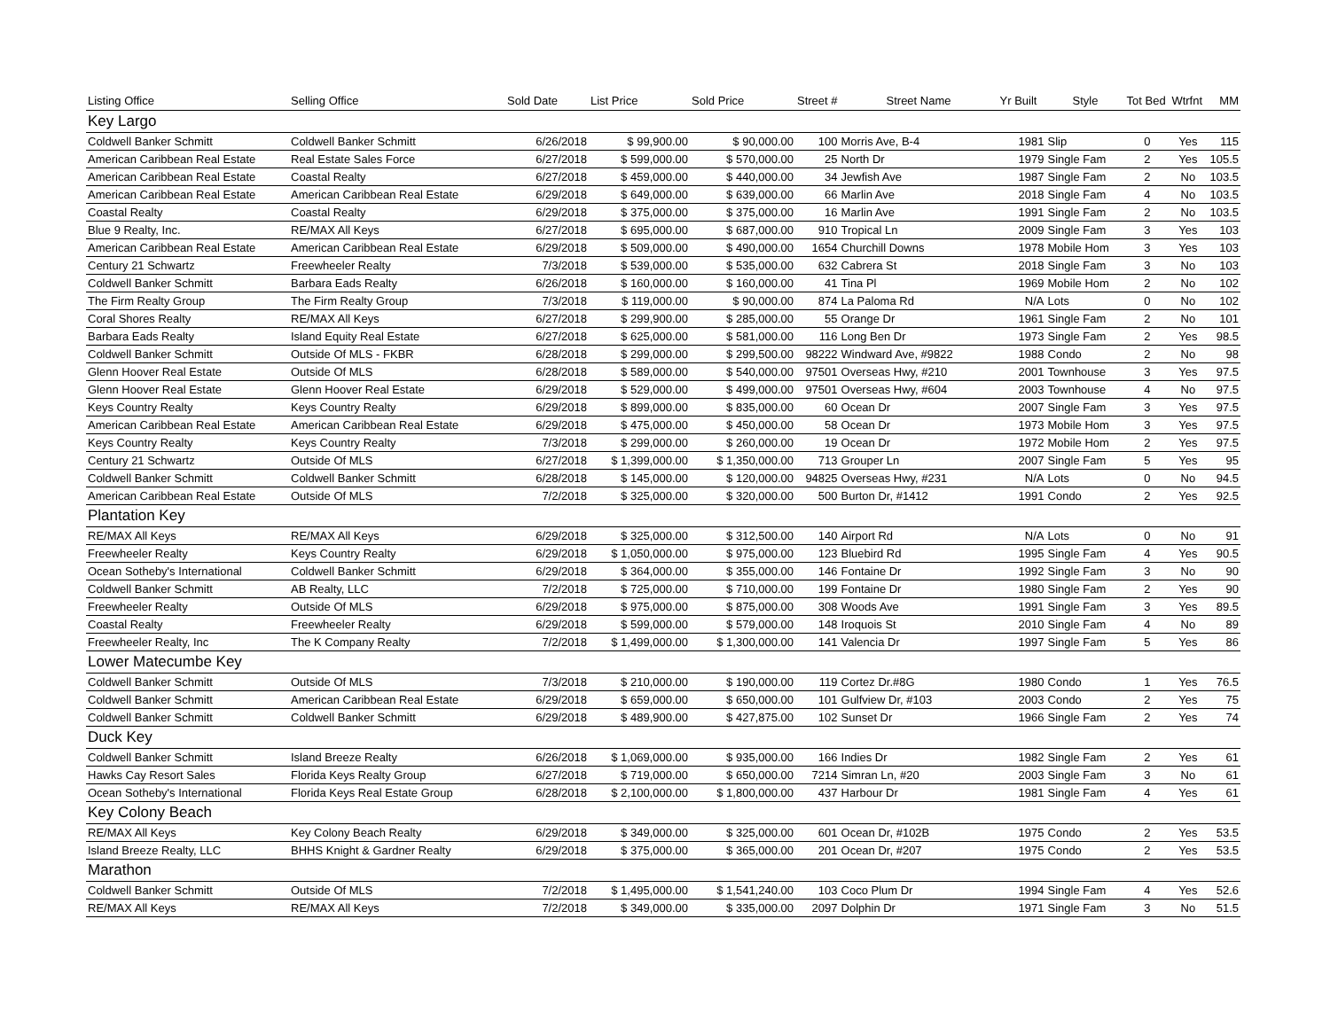| Listing Office | Selling Office | Sold Date | List Price | Sold Price | Street # | Street Name | Yr Built | Style | Tot Bed | Wtrfnt | MM |
| --- | --- | --- | --- | --- | --- | --- | --- | --- | --- | --- | --- |
| Key Largo | | | | | | | | | | | |
| Coldwell Banker Schmitt | Coldwell Banker Schmitt | 6/26/2018 | $ 99,900.00 | $ 90,000.00 | 100 | Morris Ave, B-4 | 1981 | Slip | 0 | Yes | 115 |
| American Caribbean Real Estate | Real Estate Sales Force | 6/27/2018 | $ 599,000.00 | $ 570,000.00 | 25 | North Dr | 1979 | Single Fam | 2 | Yes | 105.5 |
| American Caribbean Real Estate | Coastal Realty | 6/27/2018 | $ 459,000.00 | $ 440,000.00 | 34 | Jewfish Ave | 1987 | Single Fam | 2 | No | 103.5 |
| American Caribbean Real Estate | American Caribbean Real Estate | 6/29/2018 | $ 649,000.00 | $ 639,000.00 | 66 | Marlin Ave | 2018 | Single Fam | 4 | No | 103.5 |
| Coastal Realty | Coastal Realty | 6/29/2018 | $ 375,000.00 | $ 375,000.00 | 16 | Marlin Ave | 1991 | Single Fam | 2 | No | 103.5 |
| Blue 9 Realty, Inc. | RE/MAX All Keys | 6/27/2018 | $ 695,000.00 | $ 687,000.00 | 910 | Tropical Ln | 2009 | Single Fam | 3 | Yes | 103 |
| American Caribbean Real Estate | American Caribbean Real Estate | 6/29/2018 | $ 509,000.00 | $ 490,000.00 | 1654 | Churchill Downs | 1978 | Mobile Hom | 3 | Yes | 103 |
| Century 21 Schwartz | Freewheeler Realty | 7/3/2018 | $ 539,000.00 | $ 535,000.00 | 632 | Cabrera St | 2018 | Single Fam | 3 | No | 103 |
| Coldwell Banker Schmitt | Barbara Eads Realty | 6/26/2018 | $ 160,000.00 | $ 160,000.00 | 41 | Tina Pl | 1969 | Mobile Hom | 2 | No | 102 |
| The Firm Realty Group | The Firm Realty Group | 7/3/2018 | $ 119,000.00 | $ 90,000.00 | 874 | La Paloma Rd | N/A | Lots | 0 | No | 102 |
| Coral Shores Realty | RE/MAX All Keys | 6/27/2018 | $ 299,900.00 | $ 285,000.00 | 55 | Orange Dr | 1961 | Single Fam | 2 | No | 101 |
| Barbara Eads Realty | Island Equity Real Estate | 6/27/2018 | $ 625,000.00 | $ 581,000.00 | 116 | Long Ben Dr | 1973 | Single Fam | 2 | Yes | 98.5 |
| Coldwell Banker Schmitt | Outside Of MLS - FKBR | 6/28/2018 | $ 299,000.00 | $ 299,500.00 | 98222 | Windward Ave, #9822 | 1988 | Condo | 2 | No | 98 |
| Glenn Hoover Real Estate | Outside Of MLS | 6/28/2018 | $ 589,000.00 | $ 540,000.00 | 97501 | Overseas Hwy, #210 | 2001 | Townhouse | 3 | Yes | 97.5 |
| Glenn Hoover Real Estate | Glenn Hoover Real Estate | 6/29/2018 | $ 529,000.00 | $ 499,000.00 | 97501 | Overseas Hwy, #604 | 2003 | Townhouse | 4 | No | 97.5 |
| Keys Country Realty | Keys Country Realty | 6/29/2018 | $ 899,000.00 | $ 835,000.00 | 60 | Ocean Dr | 2007 | Single Fam | 3 | Yes | 97.5 |
| American Caribbean Real Estate | American Caribbean Real Estate | 6/29/2018 | $ 475,000.00 | $ 450,000.00 | 58 | Ocean Dr | 1973 | Mobile Hom | 3 | Yes | 97.5 |
| Keys Country Realty | Keys Country Realty | 7/3/2018 | $ 299,000.00 | $ 260,000.00 | 19 | Ocean Dr | 1972 | Mobile Hom | 2 | Yes | 97.5 |
| Century 21 Schwartz | Outside Of MLS | 6/27/2018 | $ 1,399,000.00 | $ 1,350,000.00 | 713 | Grouper Ln | 2007 | Single Fam | 5 | Yes | 95 |
| Coldwell Banker Schmitt | Coldwell Banker Schmitt | 6/28/2018 | $ 145,000.00 | $ 120,000.00 | 94825 | Overseas Hwy, #231 | N/A | Lots | 0 | No | 94.5 |
| American Caribbean Real Estate | Outside Of MLS | 7/2/2018 | $ 325,000.00 | $ 320,000.00 | 500 | Burton Dr, #1412 | 1991 | Condo | 2 | Yes | 92.5 |
| Plantation Key | | | | | | | | | | | |
| RE/MAX All Keys | RE/MAX All Keys | 6/29/2018 | $ 325,000.00 | $ 312,500.00 | 140 | Airport Rd | N/A | Lots | 0 | No | 91 |
| Freewheeler Realty | Keys Country Realty | 6/29/2018 | $ 1,050,000.00 | $ 975,000.00 | 123 | Bluebird Rd | 1995 | Single Fam | 4 | Yes | 90.5 |
| Ocean Sotheby's International | Coldwell Banker Schmitt | 6/29/2018 | $ 364,000.00 | $ 355,000.00 | 146 | Fontaine Dr | 1992 | Single Fam | 3 | No | 90 |
| Coldwell Banker Schmitt | AB Realty, LLC | 7/2/2018 | $ 725,000.00 | $ 710,000.00 | 199 | Fontaine Dr | 1980 | Single Fam | 2 | Yes | 90 |
| Freewheeler Realty | Outside Of MLS | 6/29/2018 | $ 975,000.00 | $ 875,000.00 | 308 | Woods Ave | 1991 | Single Fam | 3 | Yes | 89.5 |
| Coastal Realty | Freewheeler Realty | 6/29/2018 | $ 599,000.00 | $ 579,000.00 | 148 | Iroquois St | 2010 | Single Fam | 4 | No | 89 |
| Freewheeler Realty, Inc | The K Company Realty | 7/2/2018 | $ 1,499,000.00 | $ 1,300,000.00 | 141 | Valencia Dr | 1997 | Single Fam | 5 | Yes | 86 |
| Lower Matecumbe Key | | | | | | | | | | | |
| Coldwell Banker Schmitt | Outside Of MLS | 7/3/2018 | $ 210,000.00 | $ 190,000.00 | 119 | Cortez Dr.#8G | 1980 | Condo | 1 | Yes | 76.5 |
| Coldwell Banker Schmitt | American Caribbean Real Estate | 6/29/2018 | $ 659,000.00 | $ 650,000.00 | 101 | Gulfview Dr, #103 | 2003 | Condo | 2 | Yes | 75 |
| Coldwell Banker Schmitt | Coldwell Banker Schmitt | 6/29/2018 | $ 489,900.00 | $ 427,875.00 | 102 | Sunset Dr | 1966 | Single Fam | 2 | Yes | 74 |
| Duck Key | | | | | | | | | | | |
| Coldwell Banker Schmitt | Island Breeze Realty | 6/26/2018 | $ 1,069,000.00 | $ 935,000.00 | 166 | Indies Dr | 1982 | Single Fam | 2 | Yes | 61 |
| Hawks Cay Resort Sales | Florida Keys Realty Group | 6/27/2018 | $ 719,000.00 | $ 650,000.00 | 7214 | Simran Ln, #20 | 2003 | Single Fam | 3 | No | 61 |
| Ocean Sotheby's International | Florida Keys Real Estate Group | 6/28/2018 | $ 2,100,000.00 | $ 1,800,000.00 | 437 | Harbour Dr | 1981 | Single Fam | 4 | Yes | 61 |
| Key Colony Beach | | | | | | | | | | | |
| RE/MAX All Keys | Key Colony Beach Realty | 6/29/2018 | $ 349,000.00 | $ 325,000.00 | 601 | Ocean Dr, #102B | 1975 | Condo | 2 | Yes | 53.5 |
| Island Breeze Realty, LLC | BHHS Knight & Gardner Realty | 6/29/2018 | $ 375,000.00 | $ 365,000.00 | 201 | Ocean Dr, #207 | 1975 | Condo | 2 | Yes | 53.5 |
| Marathon | | | | | | | | | | | |
| Coldwell Banker Schmitt | Outside Of MLS | 7/2/2018 | $ 1,495,000.00 | $ 1,541,240.00 | 103 | Coco Plum Dr | 1994 | Single Fam | 4 | Yes | 52.6 |
| RE/MAX All Keys | RE/MAX All Keys | 7/2/2018 | $ 349,000.00 | $ 335,000.00 | 2097 | Dolphin Dr | 1971 | Single Fam | 3 | No | 51.5 |